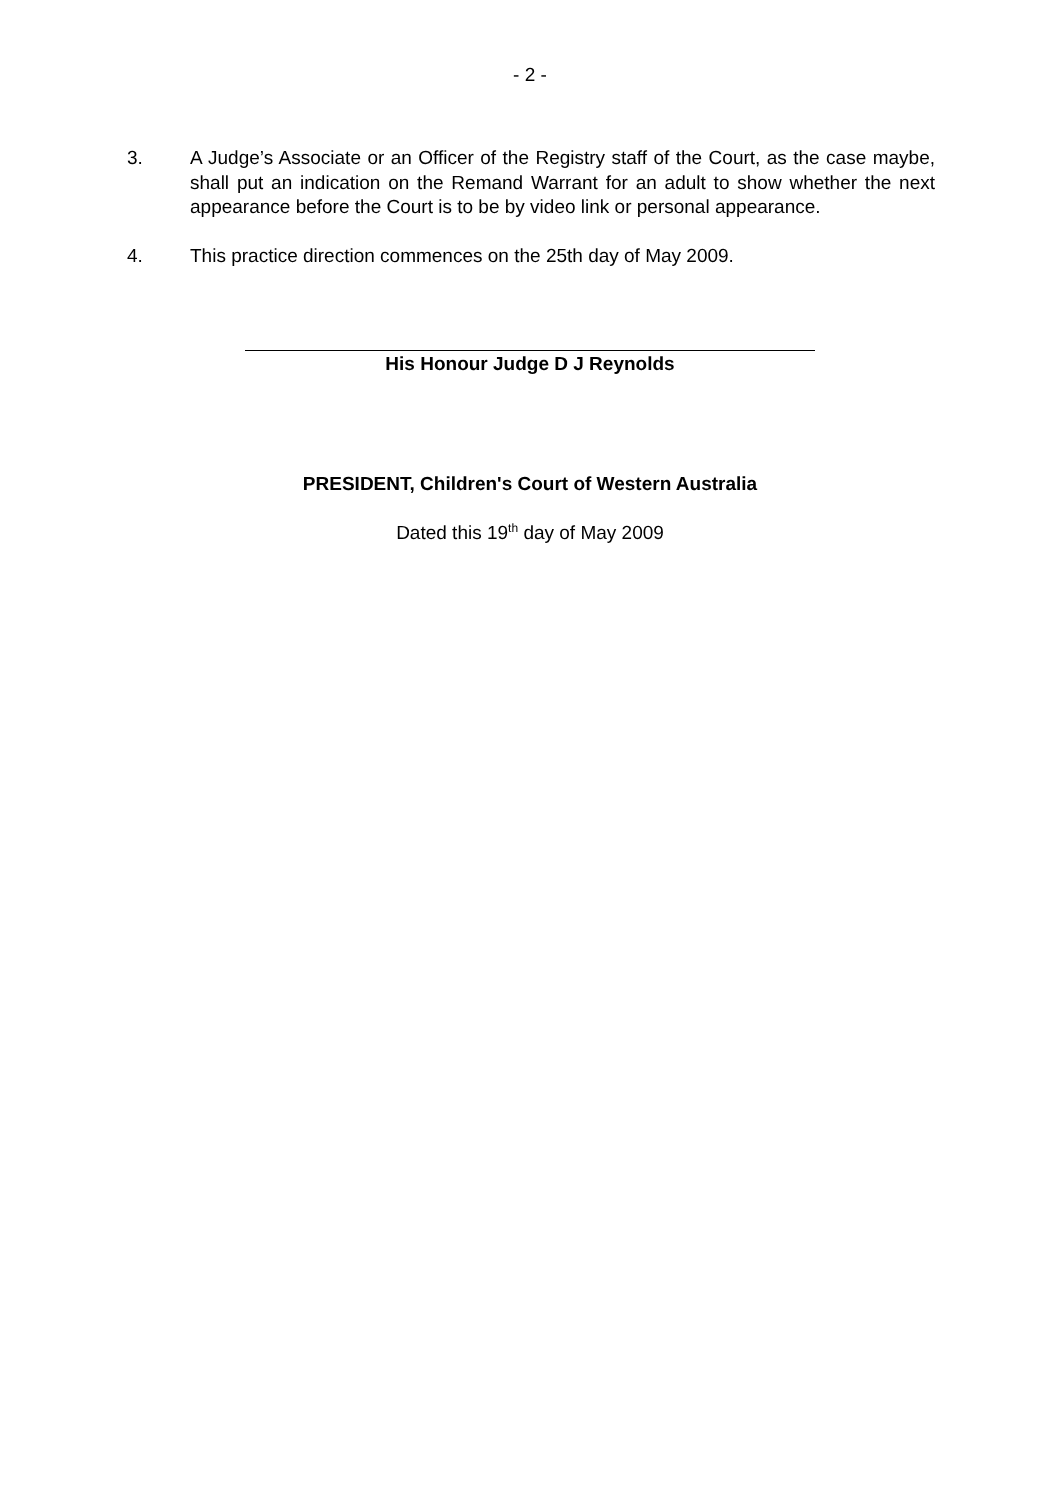- 2 -
3. A Judge’s Associate or an Officer of the Registry staff of the Court, as the case maybe, shall put an indication on the Remand Warrant for an adult to show whether the next appearance before the Court is to be by video link or personal appearance.
4. This practice direction commences on the 25th day of May 2009.
His Honour Judge D J Reynolds
PRESIDENT, Children's Court of Western Australia
Dated this 19<sup>th</sup> day of May 2009